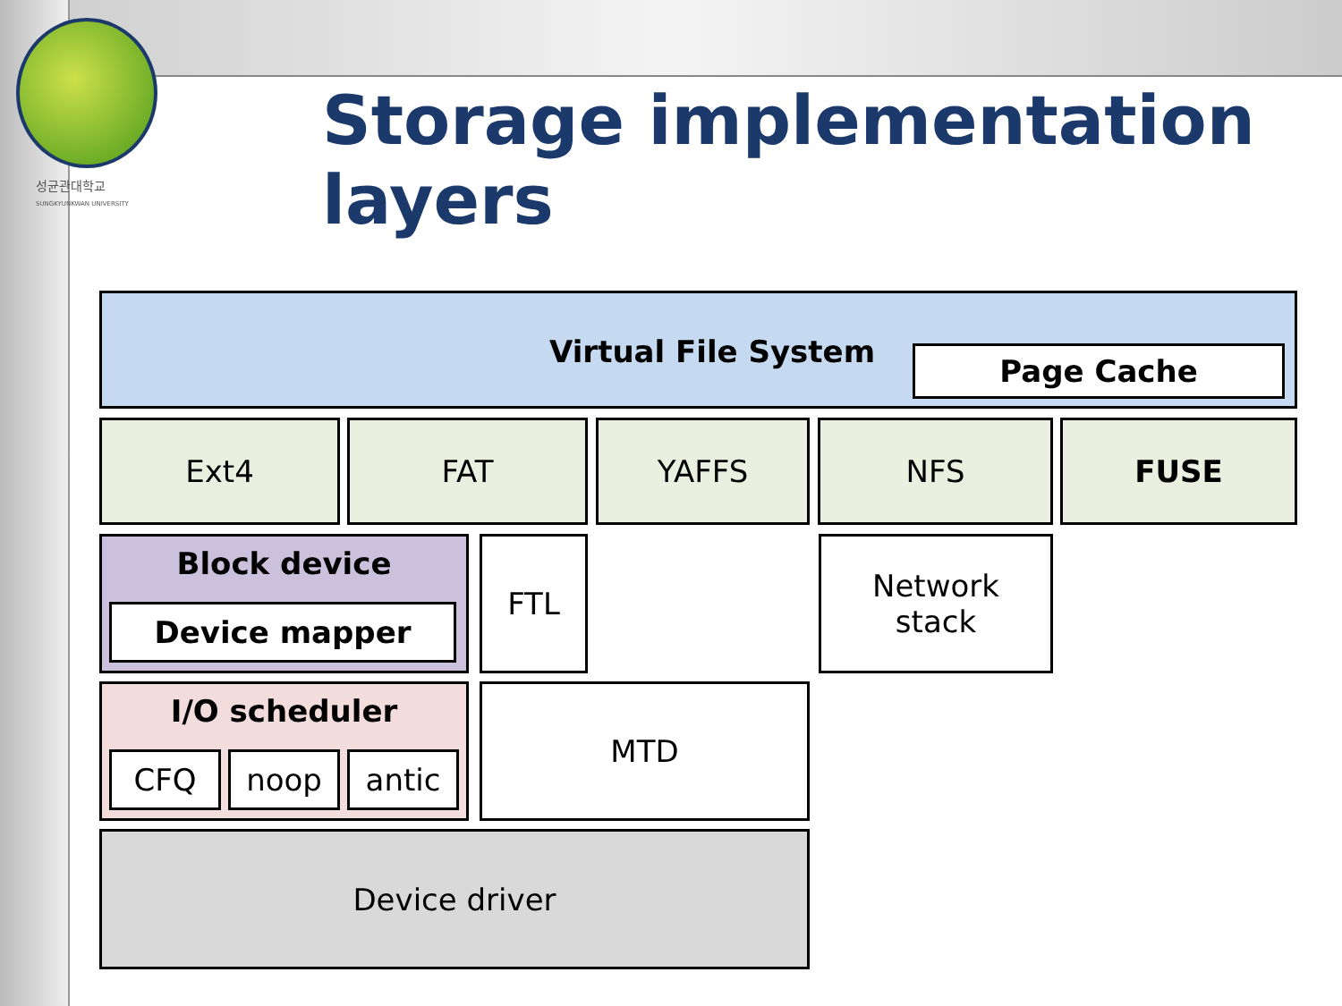성균관대학교
SUNGKYUNKWAN UNIVERSITY
Storage implementation layers
Virtual File System
Page Cache
Ext4 FAT YAFFS NFS FUSE
Block device
Device mapper
FTL
Network
stack
I/O scheduler
CFQ noop antic
MTD
Device driver